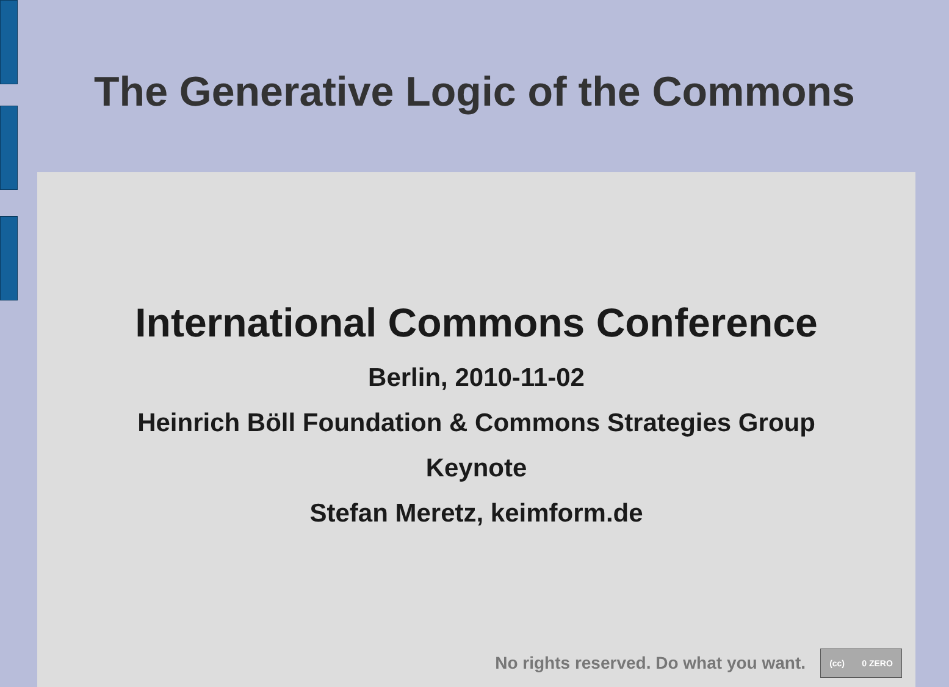The Generative Logic of the Commons
International Commons Conference
Berlin, 2010-11-02
Heinrich Böll Foundation & Commons Strategies Group
Keynote
Stefan Meretz, keimform.de
No rights reserved. Do what you want.
(cc) 0 ZERO